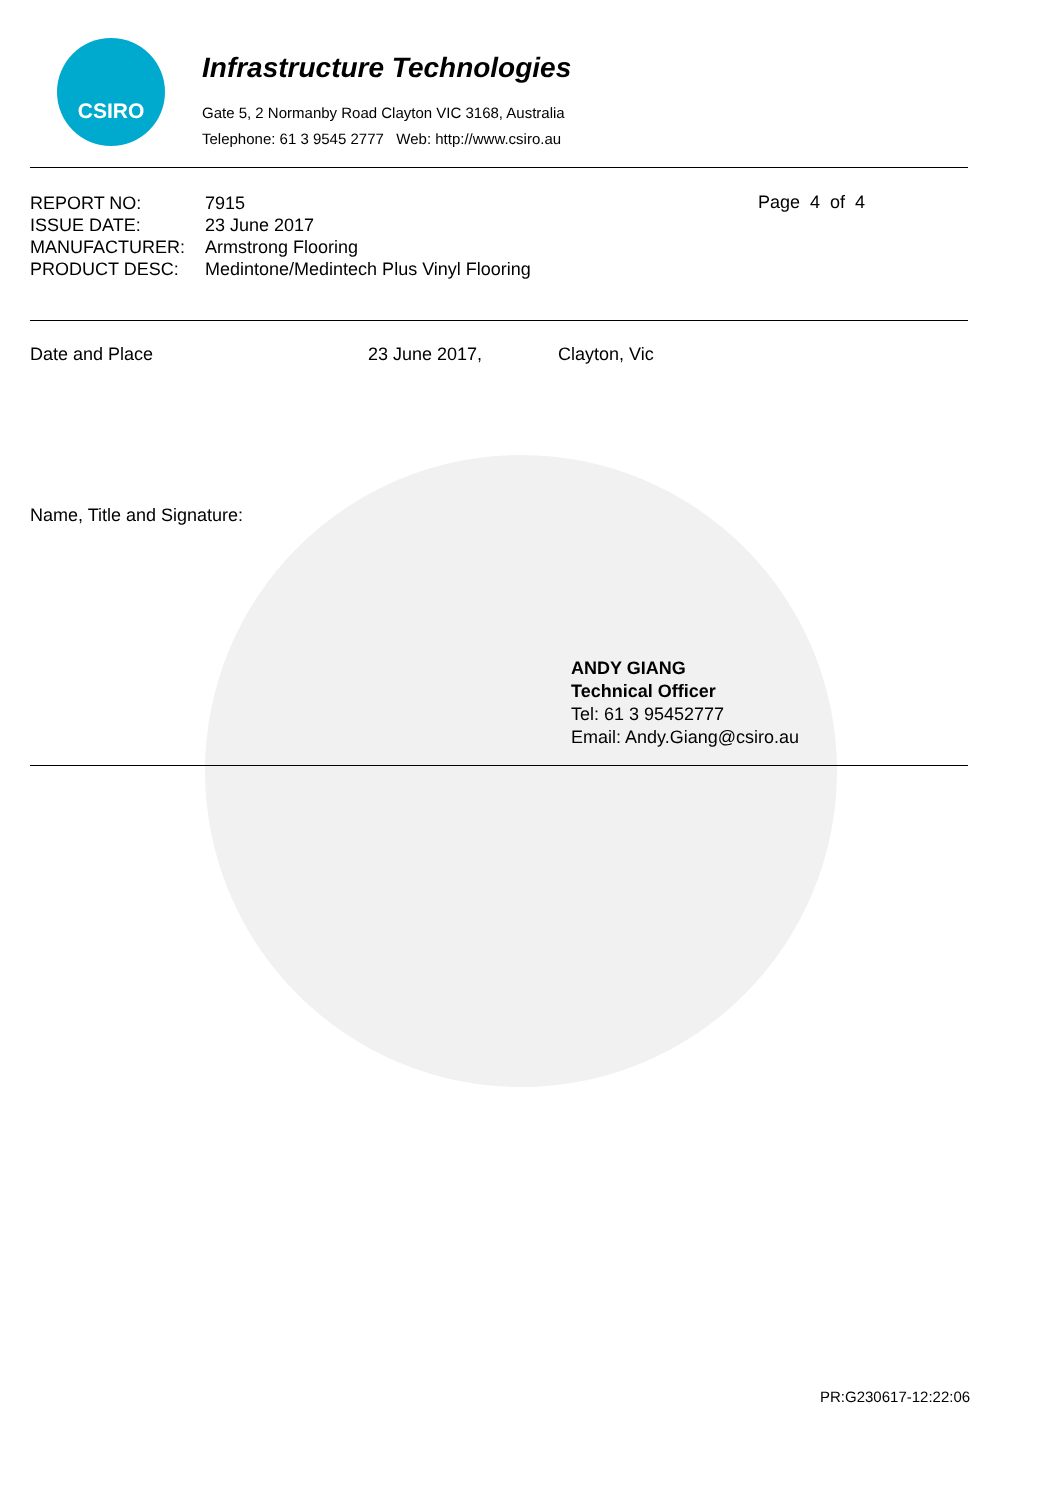CSIRO
Infrastructure Technologies
Gate 5, 2 Normanby Road Clayton VIC 3168, Australia
Telephone: 61 3 9545 2777 Web: http://www.csiro.au
| REPORT NO: | 7915 |
| ISSUE DATE: | 23 June 2017 |
| MANUFACTURER: | Armstrong Flooring |
| PRODUCT DESC: | Medintone/Medintech Plus Vinyl Flooring |
Page 4 of 4
Date and Place 23 June 2017, Clayton, Vic
Name, Title and Signature:
ANDY GIANG
Technical Officer
Tel: 61 3 95452777
Email: Andy.Giang@csiro.au
PR:G230617-12:22:06